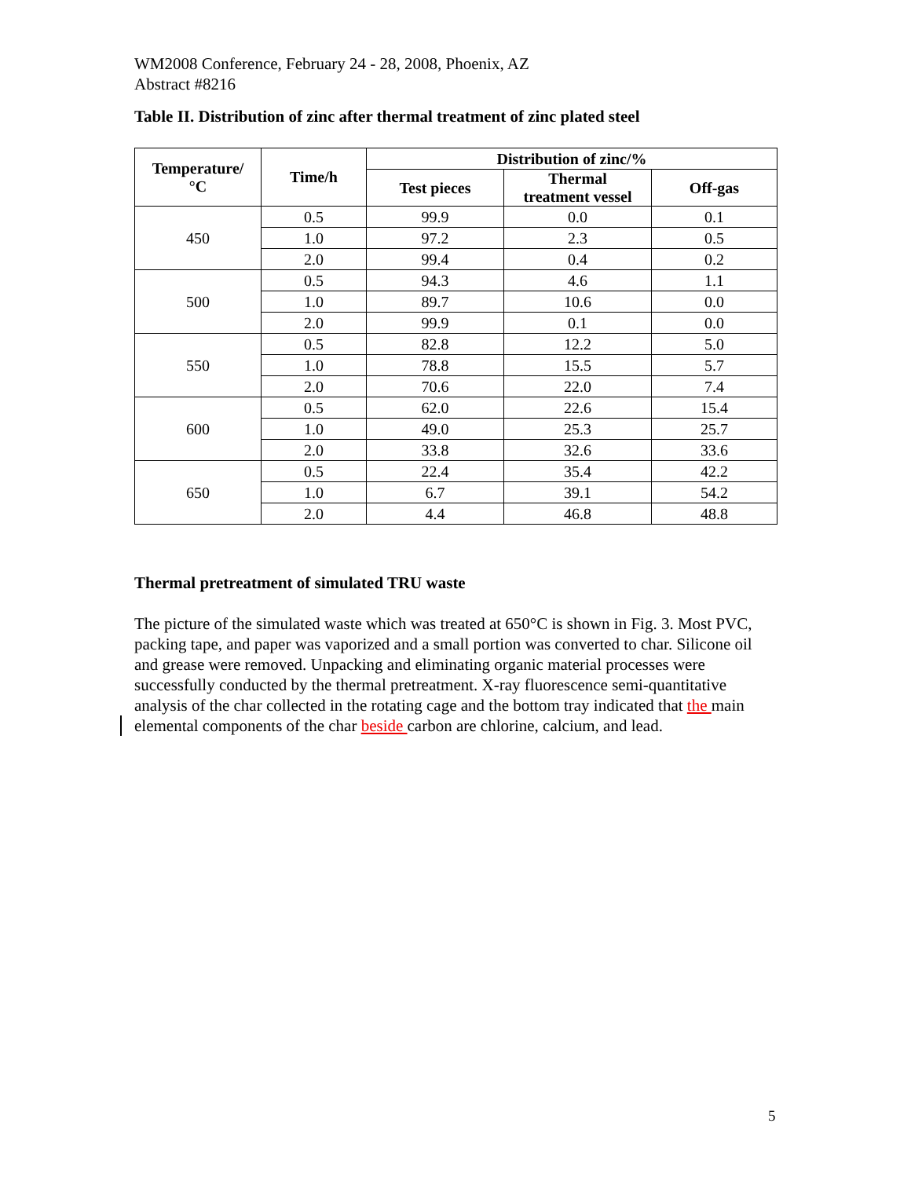WM2008 Conference, February 24 - 28, 2008, Phoenix, AZ
Abstract #8216
Table II. Distribution of zinc after thermal treatment of zinc plated steel
| Temperature/ °C | Time/h | Distribution of zinc/% | | |
| --- | --- | --- | --- | --- |
| | | Test pieces | Thermal treatment vessel | Off-gas |
| 450 | 0.5 | 99.9 | 0.0 | 0.1 |
| | 1.0 | 97.2 | 2.3 | 0.5 |
| | 2.0 | 99.4 | 0.4 | 0.2 |
| 500 | 0.5 | 94.3 | 4.6 | 1.1 |
| | 1.0 | 89.7 | 10.6 | 0.0 |
| | 2.0 | 99.9 | 0.1 | 0.0 |
| 550 | 0.5 | 82.8 | 12.2 | 5.0 |
| | 1.0 | 78.8 | 15.5 | 5.7 |
| | 2.0 | 70.6 | 22.0 | 7.4 |
| 600 | 0.5 | 62.0 | 22.6 | 15.4 |
| | 1.0 | 49.0 | 25.3 | 25.7 |
| | 2.0 | 33.8 | 32.6 | 33.6 |
| 650 | 0.5 | 22.4 | 35.4 | 42.2 |
| | 1.0 | 6.7 | 39.1 | 54.2 |
| | 2.0 | 4.4 | 46.8 | 48.8 |
Thermal pretreatment of simulated TRU waste
The picture of the simulated waste which was treated at 650°C is shown in Fig. 3. Most PVC, packing tape, and paper was vaporized and a small portion was converted to char. Silicone oil and grease were removed. Unpacking and eliminating organic material processes were successfully conducted by the thermal pretreatment. X-ray fluorescence semi-quantitative analysis of the char collected in the rotating cage and the bottom tray indicated that the main elemental components of the char beside carbon are chlorine, calcium, and lead.
5